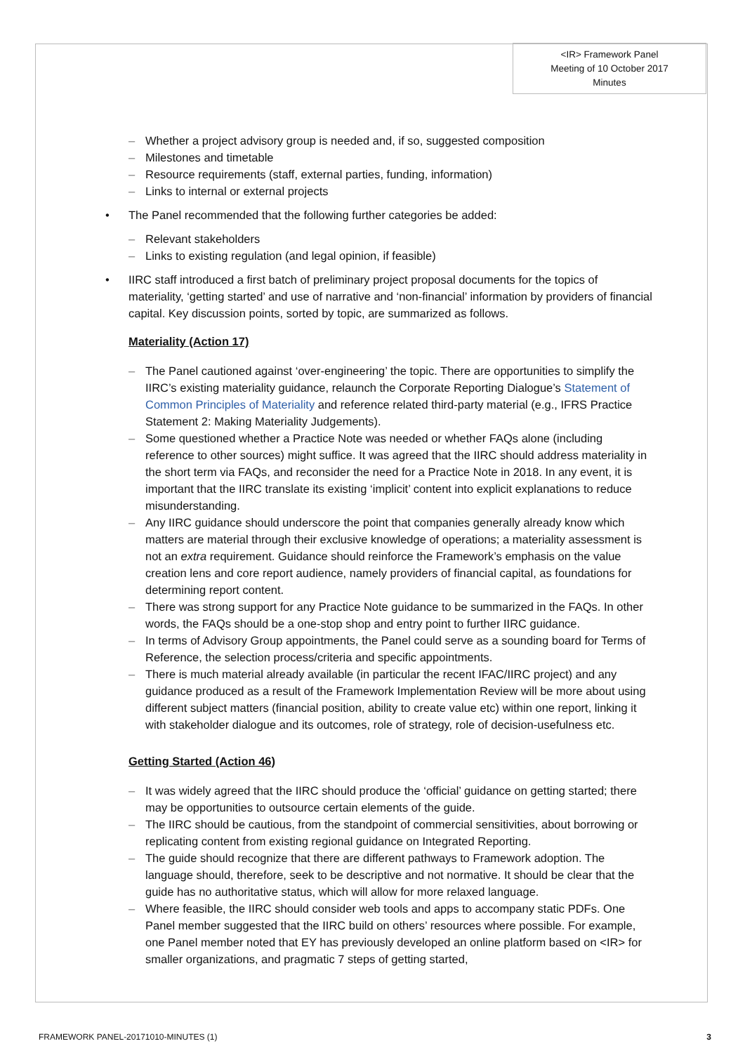<IR> Framework Panel
Meeting of 10 October 2017
Minutes
– Whether a project advisory group is needed and, if so, suggested composition
– Milestones and timetable
– Resource requirements (staff, external parties, funding, information)
– Links to internal or external projects
• The Panel recommended that the following further categories be added:
– Relevant stakeholders
– Links to existing regulation (and legal opinion, if feasible)
• IIRC staff introduced a first batch of preliminary project proposal documents for the topics of materiality, ‘getting started’ and use of narrative and ‘non-financial’ information by providers of financial capital. Key discussion points, sorted by topic, are summarized as follows.
Materiality (Action 17)
– The Panel cautioned against ‘over-engineering’ the topic. There are opportunities to simplify the IIRC’s existing materiality guidance, relaunch the Corporate Reporting Dialogue’s Statement of Common Principles of Materiality and reference related third-party material (e.g., IFRS Practice Statement 2: Making Materiality Judgements).
– Some questioned whether a Practice Note was needed or whether FAQs alone (including reference to other sources) might suffice. It was agreed that the IIRC should address materiality in the short term via FAQs, and reconsider the need for a Practice Note in 2018. In any event, it is important that the IIRC translate its existing ‘implicit’ content into explicit explanations to reduce misunderstanding.
– Any IIRC guidance should underscore the point that companies generally already know which matters are material through their exclusive knowledge of operations; a materiality assessment is not an extra requirement. Guidance should reinforce the Framework’s emphasis on the value creation lens and core report audience, namely providers of financial capital, as foundations for determining report content.
– There was strong support for any Practice Note guidance to be summarized in the FAQs. In other words, the FAQs should be a one-stop shop and entry point to further IIRC guidance.
– In terms of Advisory Group appointments, the Panel could serve as a sounding board for Terms of Reference, the selection process/criteria and specific appointments.
– There is much material already available (in particular the recent IFAC/IIRC project) and any guidance produced as a result of the Framework Implementation Review will be more about using different subject matters (financial position, ability to create value etc) within one report, linking it with stakeholder dialogue and its outcomes, role of strategy, role of decision-usefulness etc.
Getting Started (Action 46)
– It was widely agreed that the IIRC should produce the ‘official’ guidance on getting started; there may be opportunities to outsource certain elements of the guide.
– The IIRC should be cautious, from the standpoint of commercial sensitivities, about borrowing or replicating content from existing regional guidance on Integrated Reporting.
– The guide should recognize that there are different pathways to Framework adoption. The language should, therefore, seek to be descriptive and not normative. It should be clear that the guide has no authoritative status, which will allow for more relaxed language.
– Where feasible, the IIRC should consider web tools and apps to accompany static PDFs. One Panel member suggested that the IIRC build on others’ resources where possible. For example, one Panel member noted that EY has previously developed an online platform based on <IR> for smaller organizations, and pragmatic 7 steps of getting started,
FRAMEWORK PANEL-20171010-MINUTES (1) 3